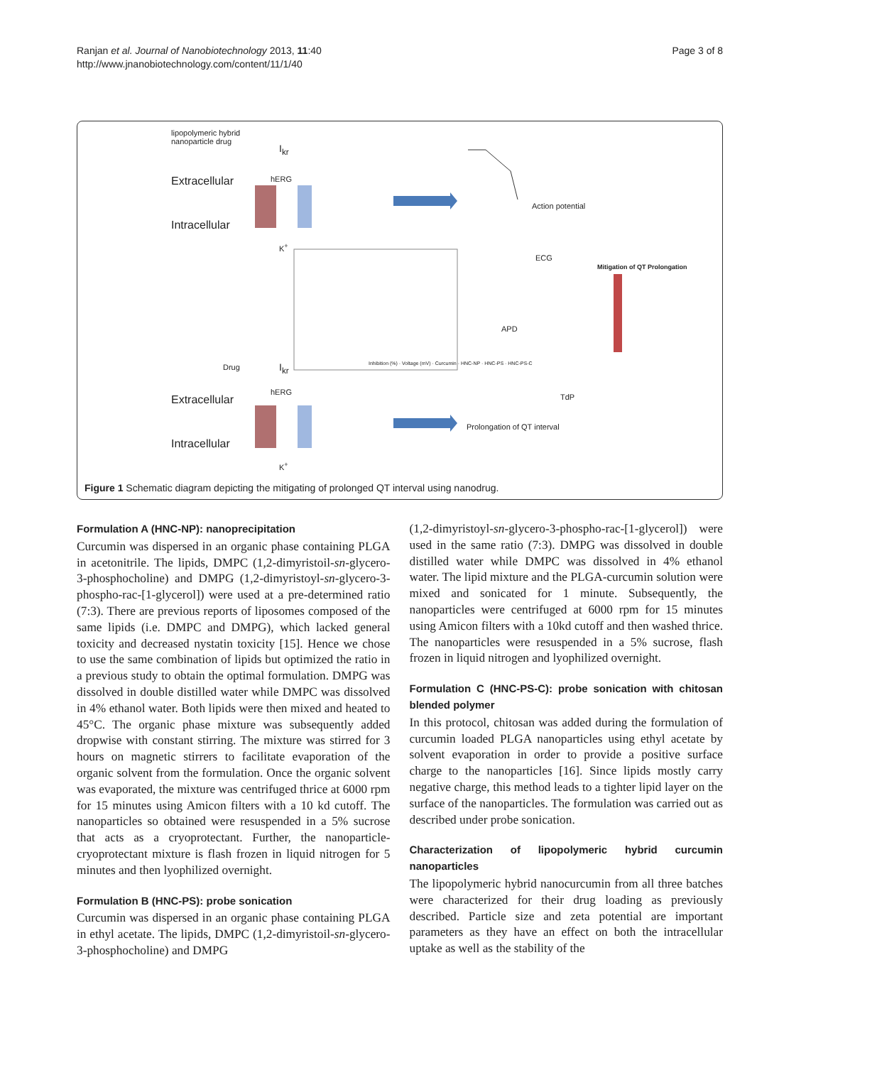Ranjan et al. Journal of Nanobiotechnology 2013, 11:40
http://www.jnanobiotechnology.com/content/11/1/40
Page 3 of 8
lipopolymeric hybrid
nanoparticle drug
Extracellular
Intracellular
hERG
I<sub>kr</sub>
K<sup>+</sup>
Action potential
ECG
APD
Inhibition (%) · Voltage (mV) · Curcumin · HNC-NP · HNC-PS · HNC-PS-C
Mitigation of QT Prolongation
Drug
Extracellular
Intracellular
hERG
I<sub>kr</sub>
K<sup>+</sup>
TdP
Prolongation of QT interval
Figure 1 Schematic diagram depicting the mitigating of prolonged QT interval using nanodrug.
Formulation A (HNC-NP): nanoprecipitation
Curcumin was dispersed in an organic phase containing PLGA in acetonitrile. The lipids, DMPC (1,2-dimyristoil-sn-glycero-3-phosphocholine) and DMPG (1,2-dimyristoyl-sn-glycero-3-phospho-rac-[1-glycerol]) were used at a pre-determined ratio (7:3). There are previous reports of liposomes composed of the same lipids (i.e. DMPC and DMPG), which lacked general toxicity and decreased nystatin toxicity [15]. Hence we chose to use the same combination of lipids but optimized the ratio in a previous study to obtain the optimal formulation. DMPG was dissolved in double distilled water while DMPC was dissolved in 4% ethanol water. Both lipids were then mixed and heated to 45°C. The organic phase mixture was subsequently added dropwise with constant stirring. The mixture was stirred for 3 hours on magnetic stirrers to facilitate evaporation of the organic solvent from the formulation. Once the organic solvent was evaporated, the mixture was centrifuged thrice at 6000 rpm for 15 minutes using Amicon filters with a 10 kd cutoff. The nanoparticles so obtained were resuspended in a 5% sucrose that acts as a cryoprotectant. Further, the nanoparticle-cryoprotectant mixture is flash frozen in liquid nitrogen for 5 minutes and then lyophilized overnight.
Formulation B (HNC-PS): probe sonication
Curcumin was dispersed in an organic phase containing PLGA in ethyl acetate. The lipids, DMPC (1,2-dimyristoil-sn-glycero-3-phosphocholine) and DMPG
(1,2-dimyristoyl-sn-glycero-3-phospho-rac-[1-glycerol]) were used in the same ratio (7:3). DMPG was dissolved in double distilled water while DMPC was dissolved in 4% ethanol water. The lipid mixture and the PLGA-curcumin solution were mixed and sonicated for 1 minute. Subsequently, the nanoparticles were centrifuged at 6000 rpm for 15 minutes using Amicon filters with a 10kd cutoff and then washed thrice. The nanoparticles were resuspended in a 5% sucrose, flash frozen in liquid nitrogen and lyophilized overnight.
Formulation C (HNC-PS-C): probe sonication with chitosan blended polymer
In this protocol, chitosan was added during the formulation of curcumin loaded PLGA nanoparticles using ethyl acetate by solvent evaporation in order to provide a positive surface charge to the nanoparticles [16]. Since lipids mostly carry negative charge, this method leads to a tighter lipid layer on the surface of the nanoparticles. The formulation was carried out as described under probe sonication.
Characterization of lipopolymeric hybrid curcumin nanoparticles
The lipopolymeric hybrid nanocurcumin from all three batches were characterized for their drug loading as previously described. Particle size and zeta potential are important parameters as they have an effect on both the intracellular uptake as well as the stability of the